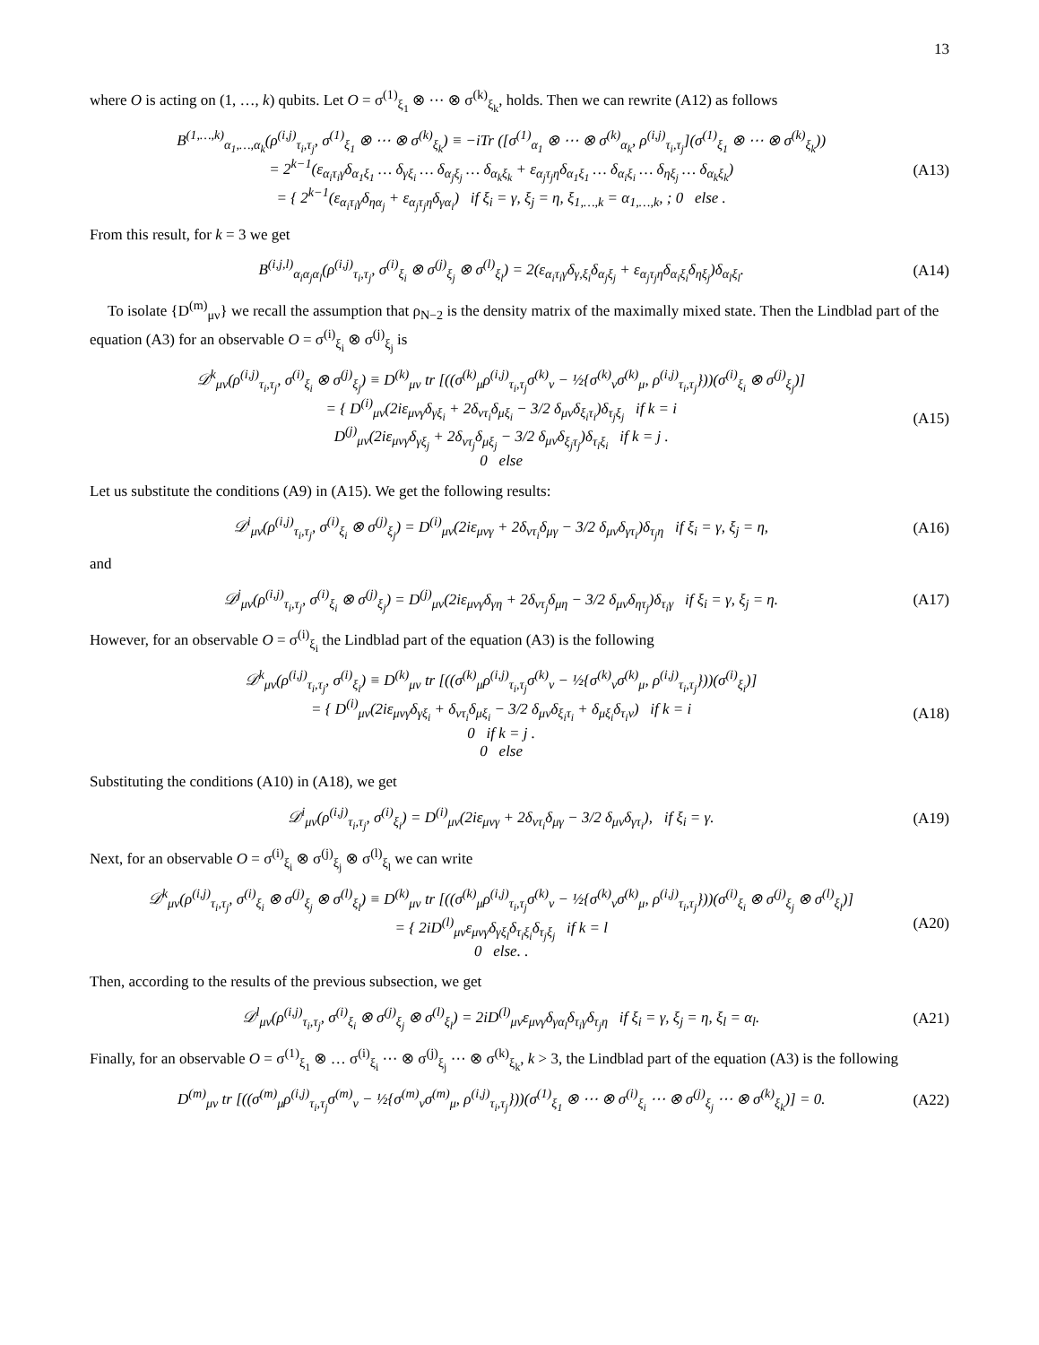13
where O is acting on (1, …, k) qubits. Let O = σ<sup>(1)</sup><sub>ξ<sub>1</sub></sub> ⊗ ⋯ ⊗ σ<sup>(k)</sup><sub>ξ<sub>k</sub></sub>, holds. Then we can rewrite (A12) as follows
B<sup>(1,…,k)</sup><sub>α<sub>1</sub>,…,α<sub>k</sub></sub>(ρ<sup>(i,j)</sup><sub>τ<sub>i</sub>,τ<sub>j</sub></sub>, σ<sup>(1)</sup><sub>ξ<sub>1</sub></sub> ⊗ ⋯ ⊗ σ<sup>(k)</sup><sub>ξ<sub>k</sub></sub>) ≡ −iTr ([σ<sup>(1)</sup><sub>α<sub>1</sub></sub> ⊗ ⋯ ⊗ σ<sup>(k)</sup><sub>α<sub>k</sub></sub>, ρ<sup>(i,j)</sup><sub>τ<sub>i</sub>,τ<sub>j</sub></sub>](σ<sup>(1)</sup><sub>ξ<sub>1</sub></sub> ⊗ ⋯ ⊗ σ<sup>(k)</sup><sub>ξ<sub>k</sub></sub>))
= 2<sup>k−1</sup>(ε<sub>α<sub>i</sub>τ<sub>i</sub>γ</sub>δ<sub>α<sub>1</sub>ξ<sub>1</sub></sub> … δ<sub>γξ<sub>i</sub></sub> … δ<sub>α<sub>j</sub>ξ<sub>j</sub></sub> … δ<sub>α<sub>k</sub>ξ<sub>k</sub></sub> + ε<sub>α<sub>j</sub>τ<sub>j</sub>η</sub>δ<sub>α<sub>1</sub>ξ<sub>1</sub></sub> … δ<sub>α<sub>i</sub>ξ<sub>i</sub></sub> … δ<sub>ηξ<sub>j</sub></sub> … δ<sub>α<sub>k</sub>ξ<sub>k</sub></sub>)
= { 2<sup>k−1</sup>(ε<sub>α<sub>i</sub>τ<sub>i</sub>γ</sub>δ<sub>ηα<sub>j</sub></sub> + ε<sub>α<sub>j</sub>τ<sub>j</sub>η</sub>δ<sub>γα<sub>i</sub></sub>) if ξ<sub>i</sub> = γ, ξ<sub>j</sub> = η, ξ<sub>1,…,k</sub> = α<sub>1,…,k</sub>, ; 0 else . (A13)
From this result, for k = 3 we get
B<sup>(i,j,l)</sup><sub>α<sub>i</sub>α<sub>j</sub>α<sub>l</sub></sub>(ρ<sup>(i,j)</sup><sub>τ<sub>i</sub>,τ<sub>j</sub></sub>, σ<sup>(i)</sup><sub>ξ<sub>i</sub></sub> ⊗ σ<sup>(j)</sup><sub>ξ<sub>j</sub></sub> ⊗ σ<sup>(l)</sup><sub>ξ<sub>l</sub></sub>) = 2(ε<sub>α<sub>i</sub>τ<sub>i</sub>γ</sub>δ<sub>γ,ξ<sub>i</sub></sub>δ<sub>α<sub>j</sub>ξ<sub>j</sub></sub> + ε<sub>α<sub>j</sub>τ<sub>j</sub>η</sub>δ<sub>α<sub>i</sub>ξ<sub>i</sub></sub>δ<sub>ηξ<sub>j</sub></sub>)δ<sub>α<sub>l</sub>ξ<sub>l</sub></sub>. (A14)
To isolate {D<sup>(m)</sup><sub>μν</sub>} we recall the assumption that ρ<sub>N−2</sub> is the density matrix of the maximally mixed state. Then the Lindblad part of the equation (A3) for an observable O = σ<sup>(i)</sup><sub>ξ<sub>i</sub></sub> ⊗ σ<sup>(j)</sup><sub>ξ<sub>j</sub></sub> is
𝒟<sup>k</sup><sub>μν</sub>(ρ<sup>(i,j)</sup><sub>τ<sub>i</sub>,τ<sub>j</sub></sub>, σ<sup>(i)</sup><sub>ξ<sub>i</sub></sub> ⊗ σ<sup>(j)</sup><sub>ξ<sub>j</sub></sub>) ≡ D<sup>(k)</sup><sub>μν</sub> tr [((σ<sup>(k)</sup><sub>μ</sub>ρ<sup>(i,j)</sup><sub>τ<sub>i</sub>,τ<sub>j</sub></sub>σ<sup>(k)</sup><sub>ν</sub> − ½{σ<sup>(k)</sup><sub>ν</sub>σ<sup>(k)</sup><sub>μ</sub>, ρ<sup>(i,j)</sup><sub>τ<sub>i</sub>,τ<sub>j</sub></sub>}))(σ<sup>(i)</sup><sub>ξ<sub>i</sub></sub> ⊗ σ<sup>(j)</sup><sub>ξ<sub>j</sub></sub>)]
= { D<sup>(i)</sup><sub>μν</sub>(2iε<sub>μνγ</sub>δ<sub>γξ<sub>i</sub></sub> + 2δ<sub>ντ<sub>i</sub></sub>δ<sub>μξ<sub>i</sub></sub> − 3/2 δ<sub>μν</sub>δ<sub>ξ<sub>i</sub>τ<sub>i</sub></sub>)δ<sub>τ<sub>j</sub>ξ<sub>j</sub></sub> if k = i
D<sup>(j)</sup><sub>μν</sub>(2iε<sub>μνγ</sub>δ<sub>γξ<sub>j</sub></sub> + 2δ<sub>ντ<sub>j</sub></sub>δ<sub>μξ<sub>j</sub></sub> − 3/2 δ<sub>μν</sub>δ<sub>ξ<sub>j</sub>τ<sub>j</sub></sub>)δ<sub>τ<sub>i</sub>ξ<sub>i</sub></sub> if k = j .
0 else (A15)
Let us substitute the conditions (A9) in (A15). We get the following results:
𝒟<sup>i</sup><sub>μν</sub>(ρ<sup>(i,j)</sup><sub>τ<sub>i</sub>,τ<sub>j</sub></sub>, σ<sup>(i)</sup><sub>ξ<sub>i</sub></sub> ⊗ σ<sup>(j)</sup><sub>ξ<sub>j</sub></sub>) = D<sup>(i)</sup><sub>μν</sub>(2iε<sub>μνγ</sub> + 2δ<sub>ντ<sub>i</sub></sub>δ<sub>μγ</sub> − 3/2 δ<sub>μν</sub>δ<sub>γτ<sub>i</sub></sub>)δ<sub>τ<sub>j</sub>η</sub> if ξ<sub>i</sub> = γ, ξ<sub>j</sub> = η, (A16)
and
𝒟<sup>j</sup><sub>μν</sub>(ρ<sup>(i,j)</sup><sub>τ<sub>i</sub>,τ<sub>j</sub></sub>, σ<sup>(i)</sup><sub>ξ<sub>i</sub></sub> ⊗ σ<sup>(j)</sup><sub>ξ<sub>j</sub></sub>) = D<sup>(j)</sup><sub>μν</sub>(2iε<sub>μνγ</sub>δ<sub>γη</sub> + 2δ<sub>ντ<sub>j</sub></sub>δ<sub>μη</sub> − 3/2 δ<sub>μν</sub>δ<sub>ητ<sub>j</sub></sub>)δ<sub>τ<sub>i</sub>γ</sub> if ξ<sub>i</sub> = γ, ξ<sub>j</sub> = η. (A17)
However, for an observable O = σ<sup>(i)</sup><sub>ξ<sub>i</sub></sub> the Lindblad part of the equation (A3) is the following
𝒟<sup>k</sup><sub>μν</sub>(ρ<sup>(i,j)</sup><sub>τ<sub>i</sub>,τ<sub>j</sub></sub>, σ<sup>(i)</sup><sub>ξ<sub>i</sub></sub>) ≡ D<sup>(k)</sup><sub>μν</sub> tr [((σ<sup>(k)</sup><sub>μ</sub>ρ<sup>(i,j)</sup><sub>τ<sub>i</sub>,τ<sub>j</sub></sub>σ<sup>(k)</sup><sub>ν</sub> − ½{σ<sup>(k)</sup><sub>ν</sub>σ<sup>(k)</sup><sub>μ</sub>, ρ<sup>(i,j)</sup><sub>τ<sub>i</sub>,τ<sub>j</sub></sub>}))(σ<sup>(i)</sup><sub>ξ<sub>i</sub></sub>)]
= { D<sup>(i)</sup><sub>μν</sub>(2iε<sub>μνγ</sub>δ<sub>γξ<sub>i</sub></sub> + δ<sub>ντ<sub>i</sub></sub>δ<sub>μξ<sub>i</sub></sub> − 3/2 δ<sub>μν</sub>δ<sub>ξ<sub>i</sub>τ<sub>i</sub></sub> + δ<sub>μξ<sub>i</sub></sub>δ<sub>τ<sub>i</sub>ν</sub>) if k = i
0 if k = j .
0 else (A18)
Substituting the conditions (A10) in (A18), we get
𝒟<sup>i</sup><sub>μν</sub>(ρ<sup>(i,j)</sup><sub>τ<sub>i</sub>,τ<sub>j</sub></sub>, σ<sup>(i)</sup><sub>ξ<sub>i</sub></sub>) = D<sup>(i)</sup><sub>μν</sub>(2iε<sub>μνγ</sub> + 2δ<sub>ντ<sub>i</sub></sub>δ<sub>μγ</sub> − 3/2 δ<sub>μν</sub>δ<sub>γτ<sub>i</sub></sub>), if ξ<sub>i</sub> = γ. (A19)
Next, for an observable O = σ<sup>(i)</sup><sub>ξ<sub>i</sub></sub> ⊗ σ<sup>(j)</sup><sub>ξ<sub>j</sub></sub> ⊗ σ<sup>(l)</sup><sub>ξ<sub>l</sub></sub> we can write
𝒟<sup>k</sup><sub>μν</sub>(ρ<sup>(i,j)</sup><sub>τ<sub>i</sub>,τ<sub>j</sub></sub>, σ<sup>(i)</sup><sub>ξ<sub>i</sub></sub> ⊗ σ<sup>(j)</sup><sub>ξ<sub>j</sub></sub> ⊗ σ<sup>(l)</sup><sub>ξ<sub>l</sub></sub>) ≡ D<sup>(k)</sup><sub>μν</sub> tr [((σ<sup>(k)</sup><sub>μ</sub>ρ<sup>(i,j)</sup><sub>τ<sub>i</sub>,τ<sub>j</sub></sub>σ<sup>(k)</sup><sub>ν</sub> − ½{σ<sup>(k)</sup><sub>ν</sub>σ<sup>(k)</sup><sub>μ</sub>, ρ<sup>(i,j)</sup><sub>τ<sub>i</sub>,τ<sub>j</sub></sub>}))(σ<sup>(i)</sup><sub>ξ<sub>i</sub></sub> ⊗ σ<sup>(j)</sup><sub>ξ<sub>j</sub></sub> ⊗ σ<sup>(l)</sup><sub>ξ<sub>l</sub></sub>)]
= { 2iD<sup>(l)</sup><sub>μν</sub>ε<sub>μνγ</sub>δ<sub>γξ<sub>l</sub></sub>δ<sub>τ<sub>i</sub>ξ<sub>i</sub></sub>δ<sub>τ<sub>j</sub>ξ<sub>j</sub></sub> if k = l
0 else. . (A20)
Then, according to the results of the previous subsection, we get
𝒟<sup>l</sup><sub>μν</sub>(ρ<sup>(i,j)</sup><sub>τ<sub>i</sub>,τ<sub>j</sub></sub>, σ<sup>(i)</sup><sub>ξ<sub>i</sub></sub> ⊗ σ<sup>(j)</sup><sub>ξ<sub>j</sub></sub> ⊗ σ<sup>(l)</sup><sub>ξ<sub>l</sub></sub>) = 2iD<sup>(l)</sup><sub>μν</sub>ε<sub>μνγ</sub>δ<sub>γα<sub>l</sub></sub>δ<sub>τ<sub>i</sub>γ</sub>δ<sub>τ<sub>j</sub>η</sub> if ξ<sub>i</sub> = γ, ξ<sub>j</sub> = η, ξ<sub>l</sub> = α<sub>l</sub>. (A21)
Finally, for an observable O = σ<sup>(1)</sup><sub>ξ<sub>1</sub></sub> ⊗ … σ<sup>(i)</sup><sub>ξ<sub>i</sub></sub> ⋯ ⊗ σ<sup>(j)</sup><sub>ξ<sub>j</sub></sub> ⋯ ⊗ σ<sup>(k)</sup><sub>ξ<sub>k</sub></sub>, k > 3, the Lindblad part of the equation (A3) is the following
D<sup>(m)</sup><sub>μν</sub> tr [((σ<sup>(m)</sup><sub>μ</sub>ρ<sup>(i,j)</sup><sub>τ<sub>i</sub>,τ<sub>j</sub></sub>σ<sup>(m)</sup><sub>ν</sub> − ½{σ<sup>(m)</sup><sub>ν</sub>σ<sup>(m)</sup><sub>μ</sub>, ρ<sup>(i,j)</sup><sub>τ<sub>i</sub>,τ<sub>j</sub></sub>}))(σ<sup>(1)</sup><sub>ξ<sub>1</sub></sub> ⊗ ⋯ ⊗ σ<sup>(i)</sup><sub>ξ<sub>i</sub></sub> ⋯ ⊗ σ<sup>(j)</sup><sub>ξ<sub>j</sub></sub> ⋯ ⊗ σ<sup>(k)</sup><sub>ξ<sub>k</sub></sub>)] = 0. (A22)